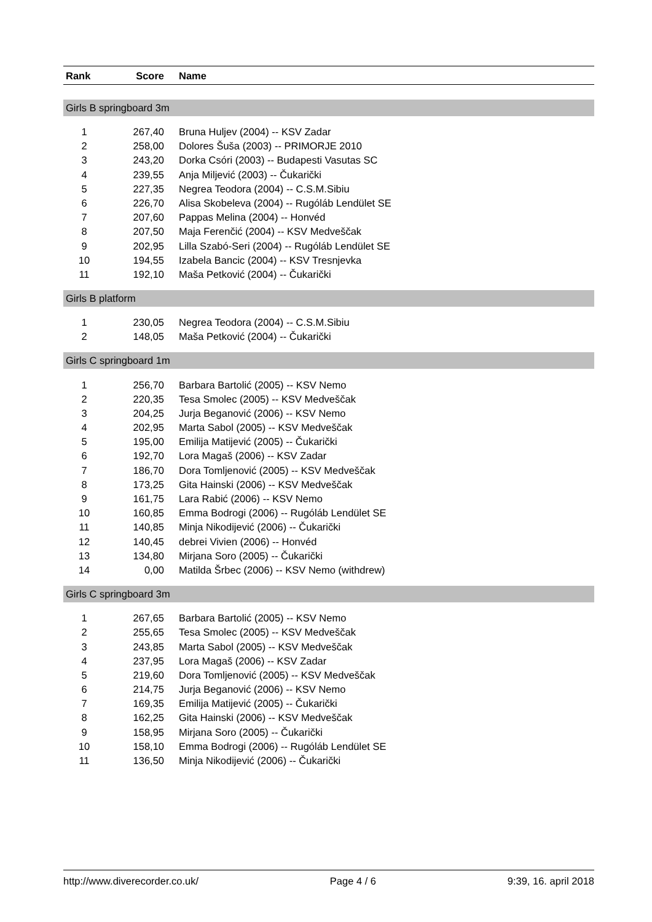| Rank | Score | Name |
| --- | --- | --- |
| Girls B springboard 3m | | |
| 1 | 267,40 | Bruna Huljev (2004) -- KSV Zadar |
| 2 | 258,00 | Dolores Šuša (2003) -- PRIMORJE 2010 |
| 3 | 243,20 | Dorka Csóri (2003) -- Budapesti Vasutas SC |
| 4 | 239,55 | Anja Miljević (2003) -- Čukarički |
| 5 | 227,35 | Negrea Teodora (2004) -- C.S.M.Sibiu |
| 6 | 226,70 | Alisa Skobeleva (2004) -- Rugóláb Lendület SE |
| 7 | 207,60 | Pappas Melina (2004) -- Honvéd |
| 8 | 207,50 | Maja Ferenčić (2004) -- KSV Medveščak |
| 9 | 202,95 | Lilla Szabó-Seri (2004) -- Rugóláb Lendület SE |
| 10 | 194,55 | Izabela Bancic (2004) -- KSV Tresnjevka |
| 11 | 192,10 | Maša Petković (2004) -- Čukarički |
| Girls B platform | | |
| 1 | 230,05 | Negrea Teodora (2004) -- C.S.M.Sibiu |
| 2 | 148,05 | Maša Petković (2004) -- Čukarički |
| Girls C springboard 1m | | |
| 1 | 256,70 | Barbara Bartolić (2005) -- KSV Nemo |
| 2 | 220,35 | Tesa Smolec (2005) -- KSV Medveščak |
| 3 | 204,25 | Jurja Beganović (2006) -- KSV Nemo |
| 4 | 202,95 | Marta Sabol (2005) -- KSV Medveščak |
| 5 | 195,00 | Emilija Matijević (2005) -- Čukarički |
| 6 | 192,70 | Lora Magaš (2006) -- KSV Zadar |
| 7 | 186,70 | Dora Tomljenović (2005) -- KSV Medveščak |
| 8 | 173,25 | Gita Hainski (2006) -- KSV Medveščak |
| 9 | 161,75 | Lara Rabić (2006) -- KSV Nemo |
| 10 | 160,85 | Emma Bodrogi (2006) -- Rugóláb Lendület SE |
| 11 | 140,85 | Minja Nikodijević (2006) -- Čukarički |
| 12 | 140,45 | debrei Vivien (2006) -- Honvéd |
| 13 | 134,80 | Mirjana Soro (2005) -- Čukarički |
| 14 | 0,00 | Matilda Šrbec (2006) -- KSV Nemo (withdrew) |
| Girls C springboard 3m | | |
| 1 | 267,65 | Barbara Bartolić (2005) -- KSV Nemo |
| 2 | 255,65 | Tesa Smolec (2005) -- KSV Medveščak |
| 3 | 243,85 | Marta Sabol (2005) -- KSV Medveščak |
| 4 | 237,95 | Lora Magaš (2006) -- KSV Zadar |
| 5 | 219,60 | Dora Tomljenović (2005) -- KSV Medveščak |
| 6 | 214,75 | Jurja Beganović (2006) -- KSV Nemo |
| 7 | 169,35 | Emilija Matijević (2005) -- Čukarički |
| 8 | 162,25 | Gita Hainski (2006) -- KSV Medveščak |
| 9 | 158,95 | Mirjana Soro (2005) -- Čukarički |
| 10 | 158,10 | Emma Bodrogi (2006) -- Rugóláb Lendület SE |
| 11 | 136,50 | Minja Nikodijević (2006) -- Čukarički |
http://www.diverecorder.co.uk/ Page 4 / 6 9:39, 16. april 2018